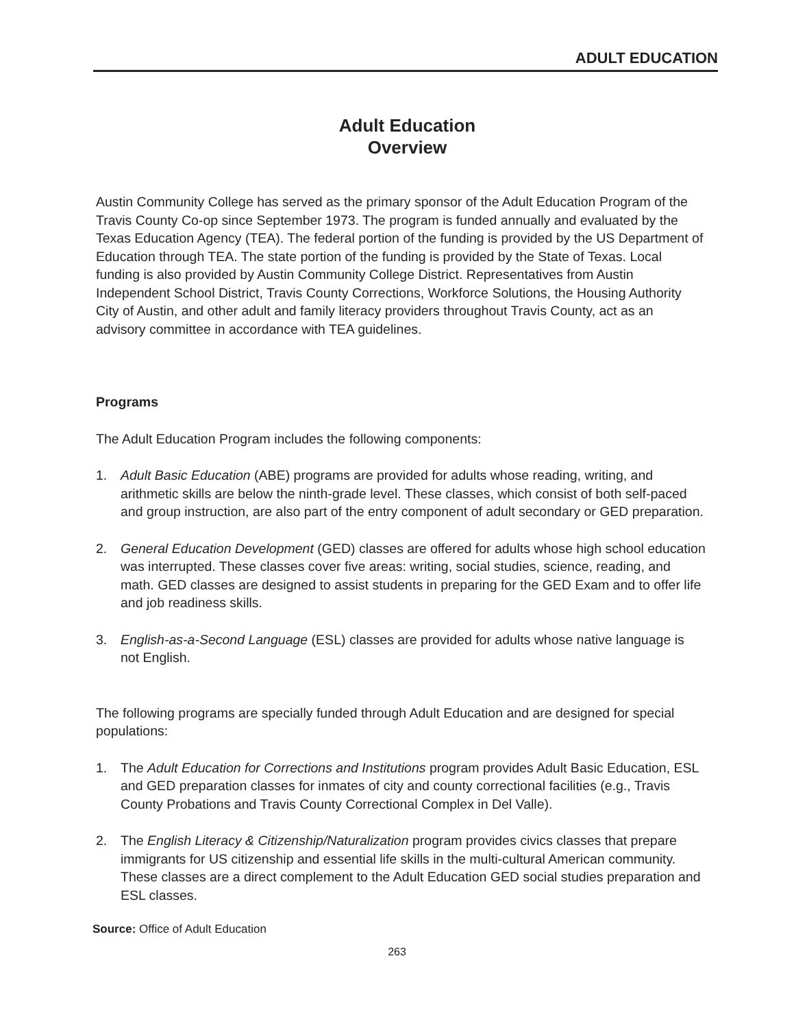ADULT EDUCATION
Adult Education
Overview
Austin Community College has served as the primary sponsor of the Adult Education Program of the Travis County Co-op since September 1973. The program is funded annually and evaluated by the Texas Education Agency (TEA). The federal portion of the funding is provided by the US Department of Education through TEA. The state portion of the funding is provided by the State of Texas. Local funding is also provided by Austin Community College District. Representatives from Austin Independent School District, Travis County Corrections, Workforce Solutions, the Housing Authority City of Austin, and other adult and family literacy providers throughout Travis County, act as an advisory committee in accordance with TEA guidelines.
Programs
The Adult Education Program includes the following components:
1. Adult Basic Education (ABE) programs are provided for adults whose reading, writing, and arithmetic skills are below the ninth-grade level. These classes, which consist of both self-paced and group instruction, are also part of the entry component of adult secondary or GED preparation.
2. General Education Development (GED) classes are offered for adults whose high school education was interrupted. These classes cover five areas: writing, social studies, science, reading, and math. GED classes are designed to assist students in preparing for the GED Exam and to offer life and job readiness skills.
3. English-as-a-Second Language (ESL) classes are provided for adults whose native language is not English.
The following programs are specially funded through Adult Education and are designed for special populations:
1. The Adult Education for Corrections and Institutions program provides Adult Basic Education, ESL and GED preparation classes for inmates of city and county correctional facilities (e.g., Travis County Probations and Travis County Correctional Complex in Del Valle).
2. The English Literacy & Citizenship/Naturalization program provides civics classes that prepare immigrants for US citizenship and essential life skills in the multi-cultural American community. These classes are a direct complement to the Adult Education GED social studies preparation and ESL classes.
Source: Office of Adult Education
263